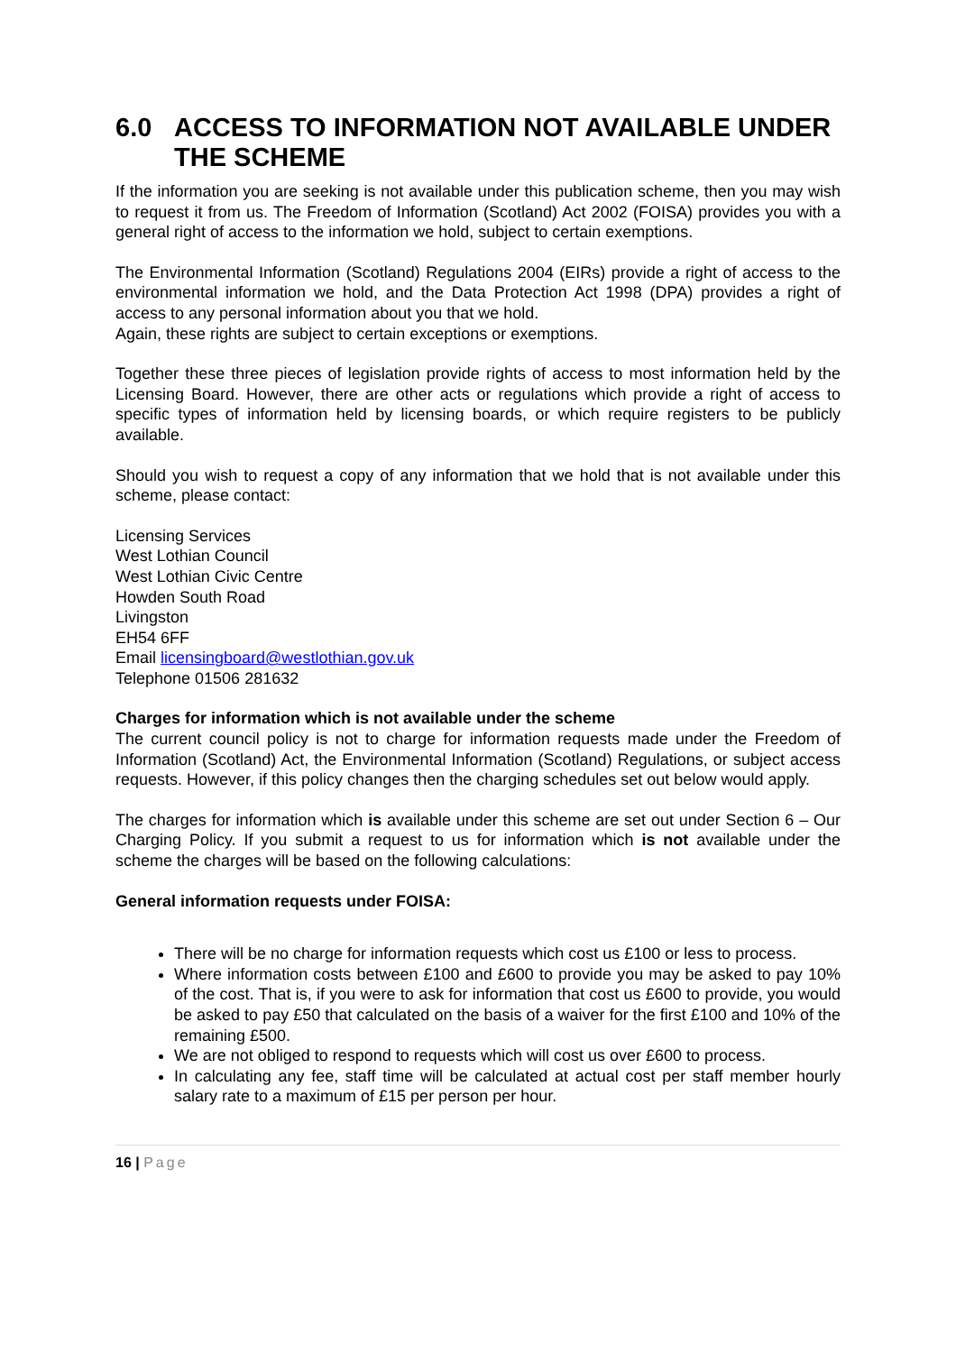6.0 ACCESS TO INFORMATION NOT AVAILABLE UNDER THE SCHEME
If the information you are seeking is not available under this publication scheme, then you may wish to request it from us. The Freedom of Information (Scotland) Act 2002 (FOISA) provides you with a general right of access to the information we hold, subject to certain exemptions.
The Environmental Information (Scotland) Regulations 2004 (EIRs) provide a right of access to the environmental information we hold, and the Data Protection Act 1998 (DPA) provides a right of access to any personal information about you that we hold.
Again, these rights are subject to certain exceptions or exemptions.
Together these three pieces of legislation provide rights of access to most information held by the Licensing Board. However, there are other acts or regulations which provide a right of access to specific types of information held by licensing boards, or which require registers to be publicly available.
Should you wish to request a copy of any information that we hold that is not available under this scheme, please contact:
Licensing Services
West Lothian Council
West Lothian Civic Centre
Howden South Road
Livingston
EH54 6FF
Email licensingboard@westlothian.gov.uk
Telephone 01506 281632
Charges for information which is not available under the scheme
The current council policy is not to charge for information requests made under the Freedom of Information (Scotland) Act, the Environmental Information (Scotland) Regulations, or subject access requests. However, if this policy changes then the charging schedules set out below would apply.
The charges for information which is available under this scheme are set out under Section 6 – Our Charging Policy. If you submit a request to us for information which is not available under the scheme the charges will be based on the following calculations:
General information requests under FOISA:
There will be no charge for information requests which cost us £100 or less to process.
Where information costs between £100 and £600 to provide you may be asked to pay 10% of the cost. That is, if you were to ask for information that cost us £600 to provide, you would be asked to pay £50 that calculated on the basis of a waiver for the first £100 and 10% of the remaining £500.
We are not obliged to respond to requests which will cost us over £600 to process.
In calculating any fee, staff time will be calculated at actual cost per staff member hourly salary rate to a maximum of £15 per person per hour.
16 | Page